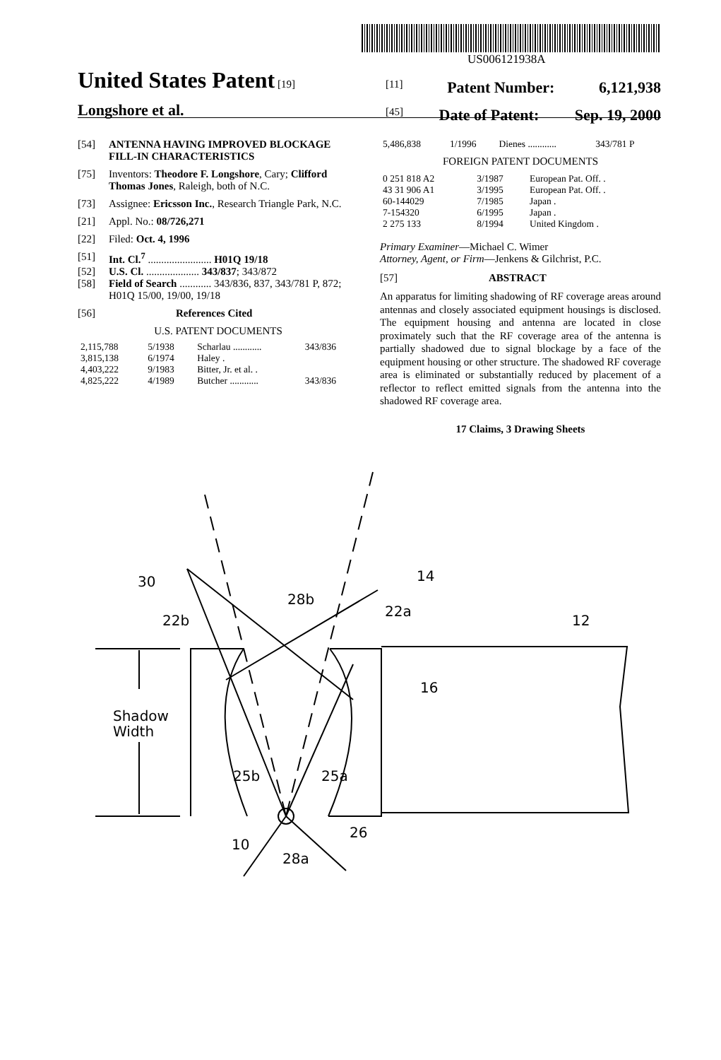US006121938A
United States Patent [19] [11] Patent Number: 6,121,938
Longshore et al. [45] Date of Patent: Sep. 19, 2000
[54] ANTENNA HAVING IMPROVED BLOCKAGE FILL-IN CHARACTERISTICS
[75] Inventors: Theodore F. Longshore, Cary; Clifford Thomas Jones, Raleigh, both of N.C.
[73] Assignee: Ericsson Inc., Research Triangle Park, N.C.
[21] Appl. No.: 08/726,271
[22] Filed: Oct. 4, 1996
[51] Int. Cl.<sup>7</sup> ........................ H01Q 19/18
[52] U.S. Cl. .................... 343/837; 343/872
[58] Field of Search ............ 343/836, 837, 343/781 P, 872; H01Q 15/00, 19/00, 19/18
[56] References Cited
U.S. PATENT DOCUMENTS
| 2,115,788 | 5/1938 | Scharlau ............ | 343/836 |
| 3,815,138 | 6/1974 | Haley . | |
| 4,403,222 | 9/1983 | Bitter, Jr. et al. . | |
| 4,825,222 | 4/1989 | Butcher ............ | 343/836 |
| 5,486,838 | 1/1996 | Dienes ............ | 343/781 P |
FOREIGN PATENT DOCUMENTS
| 0 251 818 A2 | 3/1987 | European Pat. Off. . |
| 43 31 906 A1 | 3/1995 | European Pat. Off. . |
| 60-144029 | 7/1985 | Japan . |
| 7-154320 | 6/1995 | Japan . |
| 2 275 133 | 8/1994 | United Kingdom . |
Primary Examiner—Michael C. Wimer
Attorney, Agent, or Firm—Jenkens & Gilchrist, P.C.
[57] ABSTRACT
An apparatus for limiting shadowing of RF coverage areas around antennas and closely associated equipment housings is disclosed. The equipment housing and antenna are located in close proximately such that the RF coverage area of the antenna is partially shadowed due to signal blockage by a face of the equipment housing or other structure. The shadowed RF coverage area is eliminated or substantially reduced by placement of a reflector to reflect emitted signals from the antenna into the shadowed RF coverage area.
17 Claims, 3 Drawing Sheets
30
14
28b
22b
22a
12
16
Shadow
Width
25b
25a
10
28a
26